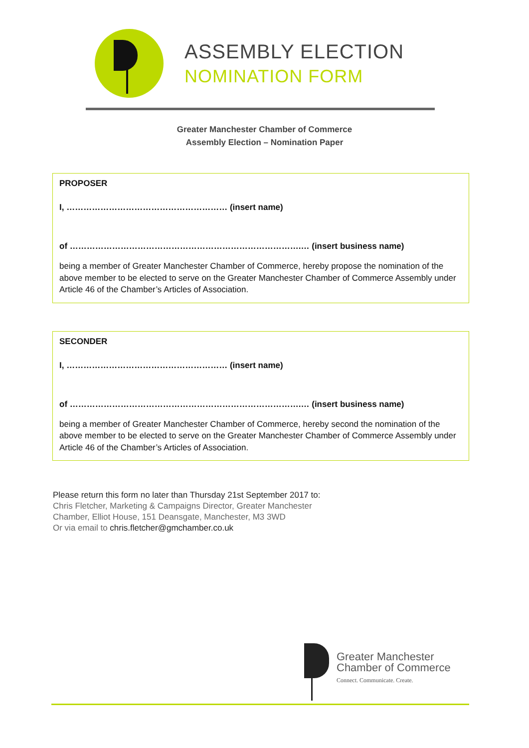ASSEMBLY ELECTION
NOMINATION FORM
Greater Manchester Chamber of Commerce
Assembly Election – Nomination Paper
PROPOSER
I, ………………………………………………… (insert name)
of ……………………………………………………………………….… (insert business name)
being a member of Greater Manchester Chamber of Commerce, hereby propose the nomination of the above member to be elected to serve on the Greater Manchester Chamber of Commerce Assembly under Article 46 of the Chamber’s Articles of Association.
SECONDER
I, ………………………………………………… (insert name)
of ……………………………………………………………………….… (insert business name)
being a member of Greater Manchester Chamber of Commerce, hereby second the nomination of the above member to be elected to serve on the Greater Manchester Chamber of Commerce Assembly under Article 46 of the Chamber’s Articles of Association.
Please return this form no later than Thursday 21st September 2017 to:
Chris Fletcher, Marketing & Campaigns Director, Greater Manchester
Chamber, Elliot House, 151 Deansgate, Manchester, M3 3WD
Or via email to chris.fletcher@gmchamber.co.uk
Greater Manchester
Chamber of Commerce
Connect. Communicate. Create.